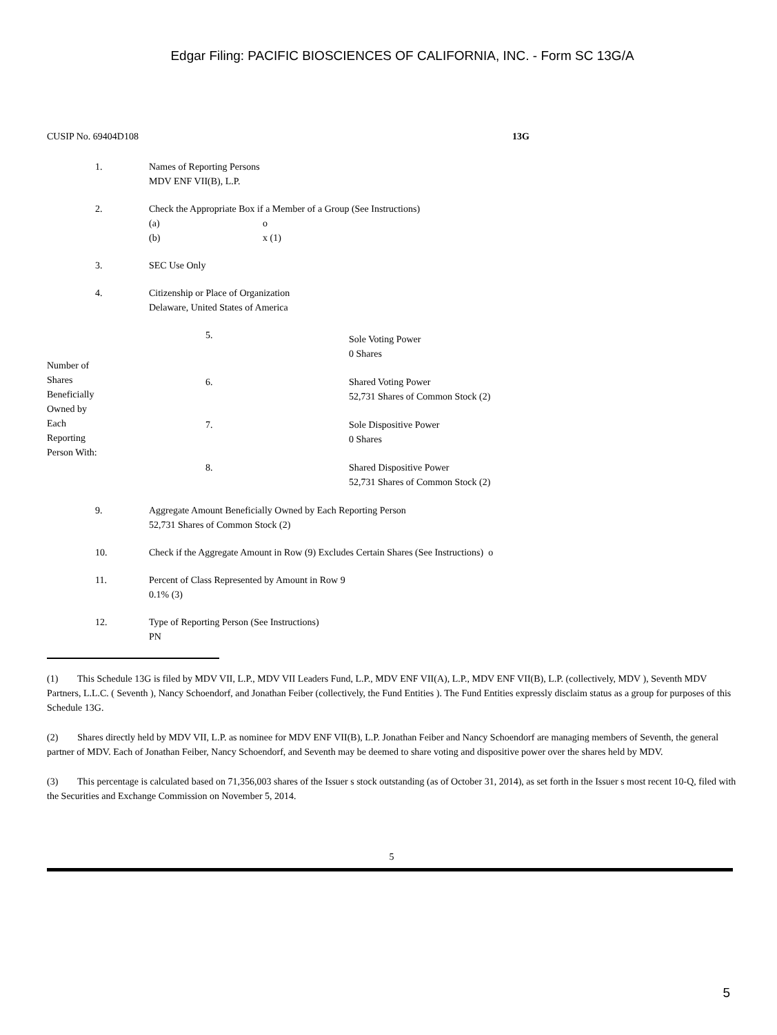Edgar Filing: PACIFIC BIOSCIENCES OF CALIFORNIA, INC. - Form SC 13G/A
CUSIP No. 69404D108 13G
1. Names of Reporting Persons
MDV ENF VII(B), L.P.
2. Check the Appropriate Box if a Member of a Group (See Instructions)
(a) o
(b) x (1)
3. SEC Use Only
4. Citizenship or Place of Organization
Delaware, United States of America
| Number of Shares Beneficially Owned by Each Reporting Person With: | 5. | Sole Voting Power 0 Shares |
| | 6. | Shared Voting Power 52,731 Shares of Common Stock (2) |
| | 7. | Sole Dispositive Power 0 Shares |
| | 8. | Shared Dispositive Power 52,731 Shares of Common Stock (2) |
9. Aggregate Amount Beneficially Owned by Each Reporting Person
52,731 Shares of Common Stock (2)
10. Check if the Aggregate Amount in Row (9) Excludes Certain Shares (See Instructions) o
11. Percent of Class Represented by Amount in Row 9
0.1% (3)
12. Type of Reporting Person (See Instructions)
PN
(1) This Schedule 13G is filed by MDV VII, L.P., MDV VII Leaders Fund, L.P., MDV ENF VII(A), L.P., MDV ENF VII(B), L.P. (collectively, MDV ), Seventh MDV Partners, L.L.C. ( Seventh ), Nancy Schoendorf, and Jonathan Feiber (collectively, the Fund Entities ). The Fund Entities expressly disclaim status as a group for purposes of this Schedule 13G.
(2) Shares directly held by MDV VII, L.P. as nominee for MDV ENF VII(B), L.P. Jonathan Feiber and Nancy Schoendorf are managing members of Seventh, the general partner of MDV. Each of Jonathan Feiber, Nancy Schoendorf, and Seventh may be deemed to share voting and dispositive power over the shares held by MDV.
(3) This percentage is calculated based on 71,356,003 shares of the Issuer s stock outstanding (as of October 31, 2014), as set forth in the Issuer s most recent 10-Q, filed with the Securities and Exchange Commission on November 5, 2014.
5
5